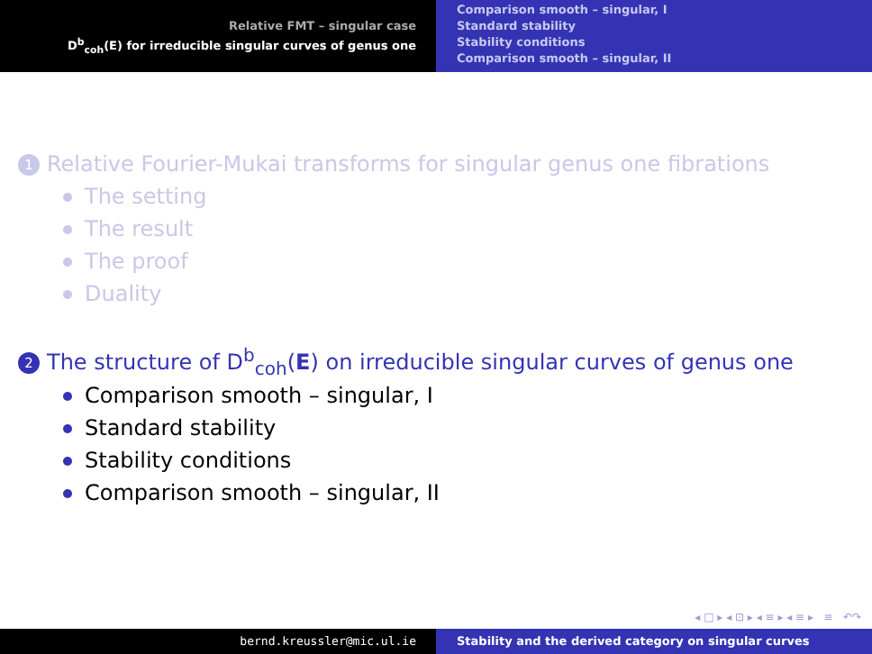Relative FMT – singular case
D<sup>b</sup><sub>coh</sub>(E) for irreducible singular curves of genus one
Comparison smooth – singular, I
Standard stability
Stability conditions
Comparison smooth – singular, II
1 Relative Fourier-Mukai transforms for singular genus one fibrations
The setting
The result
The proof
Duality
2 The structure of D<sup>b</sup><sub>coh</sub>(E) on irreducible singular curves of genus one
Comparison smooth – singular, I
Standard stability
Stability conditions
Comparison smooth – singular, II
◂ □ ▸ ◂ ⊡ ▸ ◂ ≡ ▸ ◂ ≡ ▸ ≡ ↶↷
bernd.kreussler@mic.ul.ie Stability and the derived category on singular curves